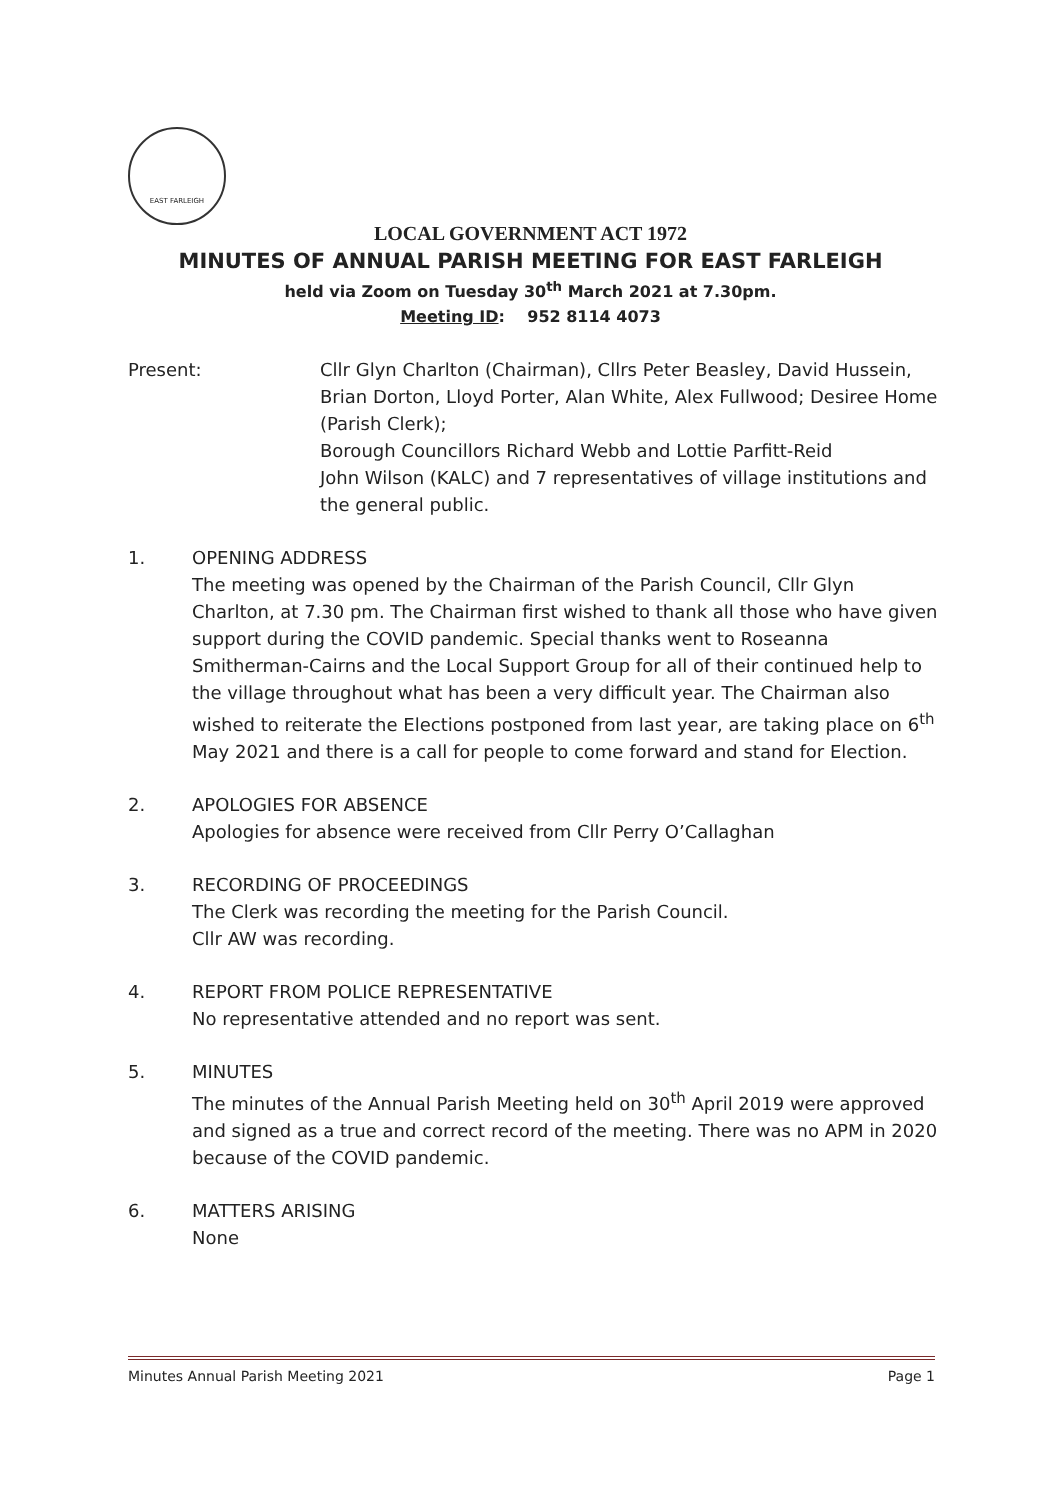EAST FARLEIGH
LOCAL GOVERNMENT ACT 1972
MINUTES OF ANNUAL PARISH MEETING FOR EAST FARLEIGH
held via Zoom on Tuesday 30<sup>th</sup> March 2021 at 7.30pm.
Meeting ID: 952 8114 4073
Present: Cllr Glyn Charlton (Chairman), Cllrs Peter Beasley, David Hussein, Brian Dorton, Lloyd Porter, Alan White, Alex Fullwood; Desiree Home (Parish Clerk);
Borough Councillors Richard Webb and Lottie Parfitt-Reid
John Wilson (KALC) and 7 representatives of village institutions and the general public.
1. OPENING ADDRESS
The meeting was opened by the Chairman of the Parish Council, Cllr Glyn Charlton, at 7.30 pm. The Chairman first wished to thank all those who have given support during the COVID pandemic. Special thanks went to Roseanna Smitherman-Cairns and the Local Support Group for all of their continued help to the village throughout what has been a very difficult year. The Chairman also wished to reiterate the Elections postponed from last year, are taking place on 6<sup>th</sup> May 2021 and there is a call for people to come forward and stand for Election.
2. APOLOGIES FOR ABSENCE
Apologies for absence were received from Cllr Perry O’Callaghan
3. RECORDING OF PROCEEDINGS
The Clerk was recording the meeting for the Parish Council.
Cllr AW was recording.
4. REPORT FROM POLICE REPRESENTATIVE
No representative attended and no report was sent.
5. MINUTES
The minutes of the Annual Parish Meeting held on 30<sup>th</sup> April 2019 were approved and signed as a true and correct record of the meeting. There was no APM in 2020 because of the COVID pandemic.
6. MATTERS ARISING
None
Minutes Annual Parish Meeting 2021 Page 1